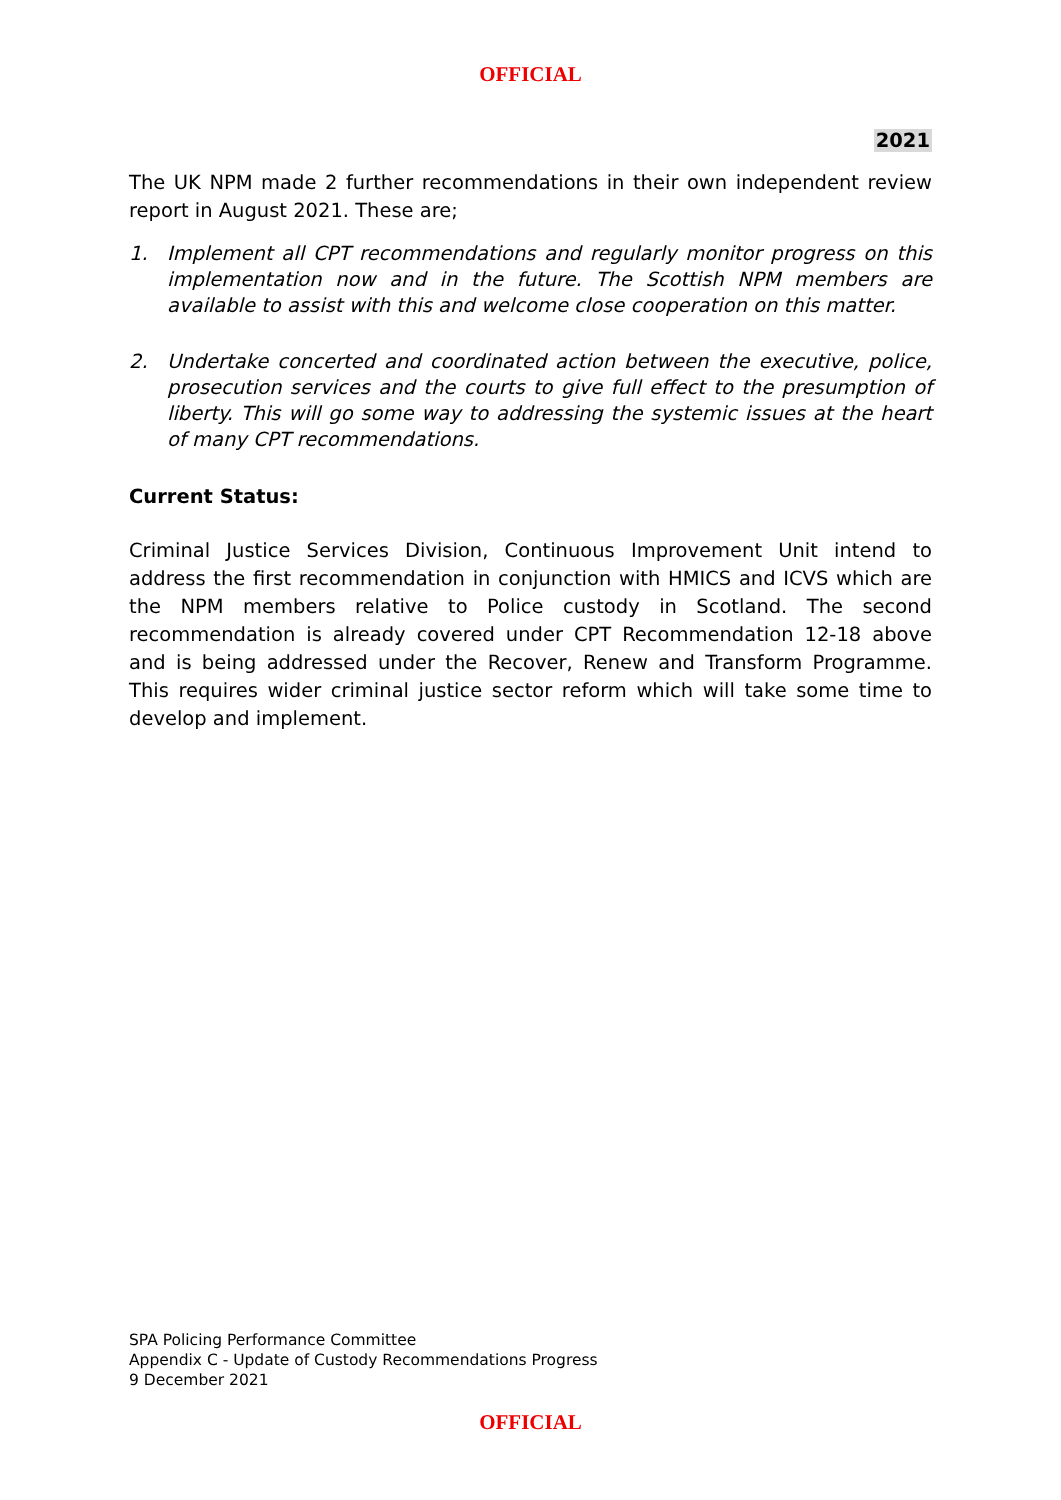OFFICIAL
2021
The UK NPM made 2 further recommendations in their own independent review report in August 2021. These are;
1. Implement all CPT recommendations and regularly monitor progress on this implementation now and in the future. The Scottish NPM members are available to assist with this and welcome close cooperation on this matter.
2. Undertake concerted and coordinated action between the executive, police, prosecution services and the courts to give full effect to the presumption of liberty. This will go some way to addressing the systemic issues at the heart of many CPT recommendations.
Current Status:
Criminal Justice Services Division, Continuous Improvement Unit intend to address the first recommendation in conjunction with HMICS and ICVS which are the NPM members relative to Police custody in Scotland. The second recommendation is already covered under CPT Recommendation 12-18 above and is being addressed under the Recover, Renew and Transform Programme. This requires wider criminal justice sector reform which will take some time to develop and implement.
SPA Policing Performance Committee
Appendix C - Update of Custody Recommendations Progress
9 December 2021
OFFICIAL